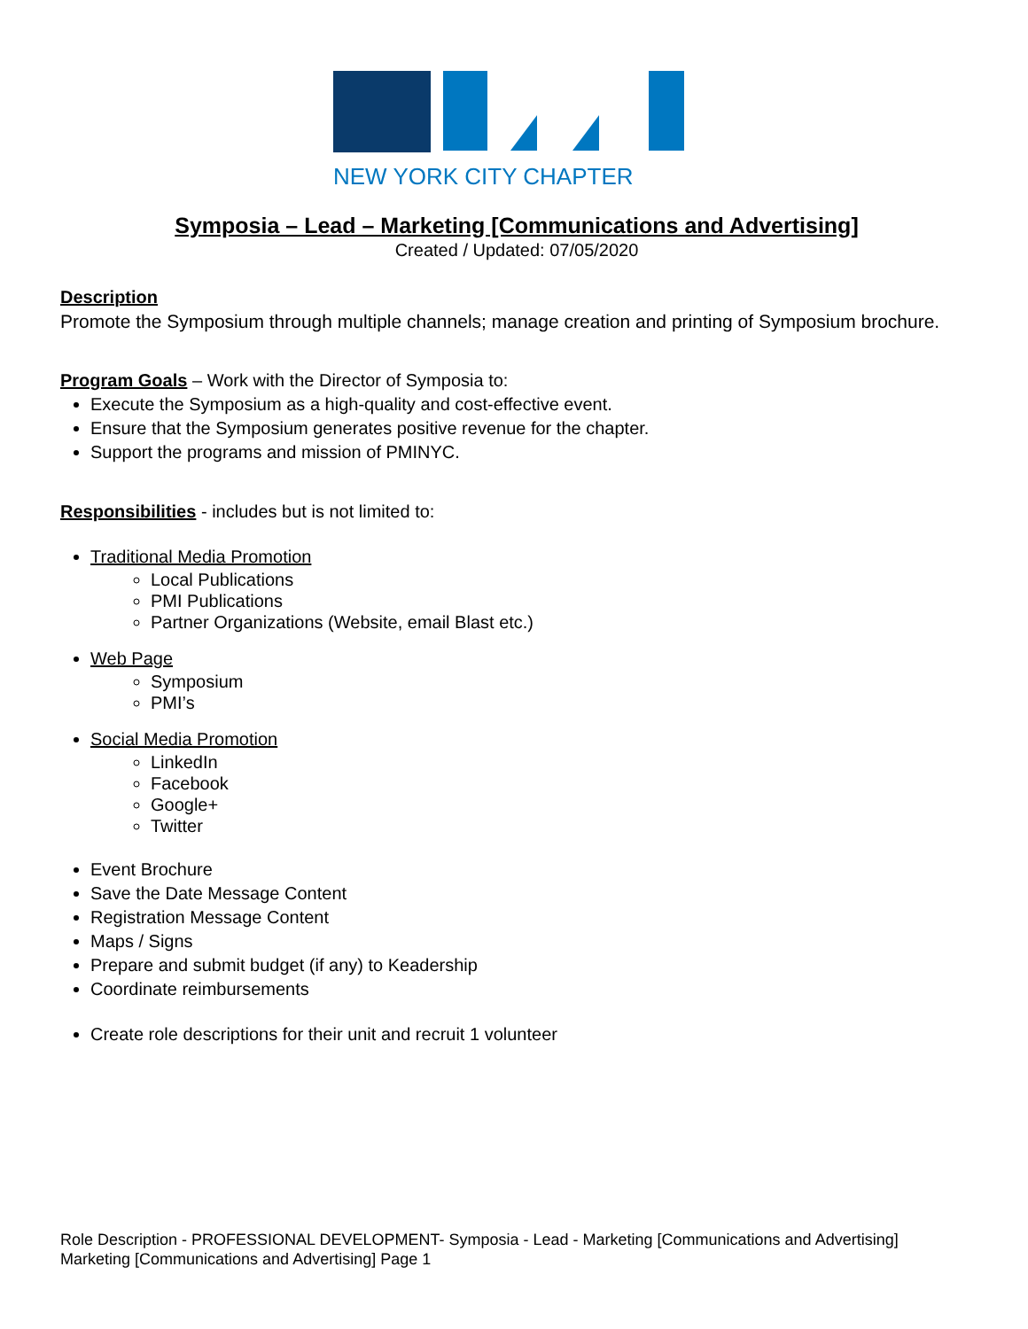NEW YORK CITY CHAPTER
Symposia – Lead – Marketing [Communications and Advertising]
Created / Updated: 07/05/2020
Description
Promote the Symposium through multiple channels; manage creation and printing of Symposium brochure.
Program Goals – Work with the Director of Symposia to:
Execute the Symposium as a high-quality and cost-effective event.
Ensure that the Symposium generates positive revenue for the chapter.
Support the programs and mission of PMINYC.
Responsibilities - includes but is not limited to:
Traditional Media Promotion
Local Publications
PMI Publications
Partner Organizations (Website, email Blast etc.)
Web Page
Symposium
PMI’s
Social Media Promotion
LinkedIn
Facebook
Google+
Twitter
Event Brochure
Save the Date Message Content
Registration Message Content
Maps / Signs
Prepare and submit budget (if any) to Keadership
Coordinate reimbursements
Create role descriptions for their unit and recruit 1 volunteer
Role Description - PROFESSIONAL DEVELOPMENT- Symposia - Lead - Marketing [Communications and Advertising]
Marketing [Communications and Advertising] Page 1